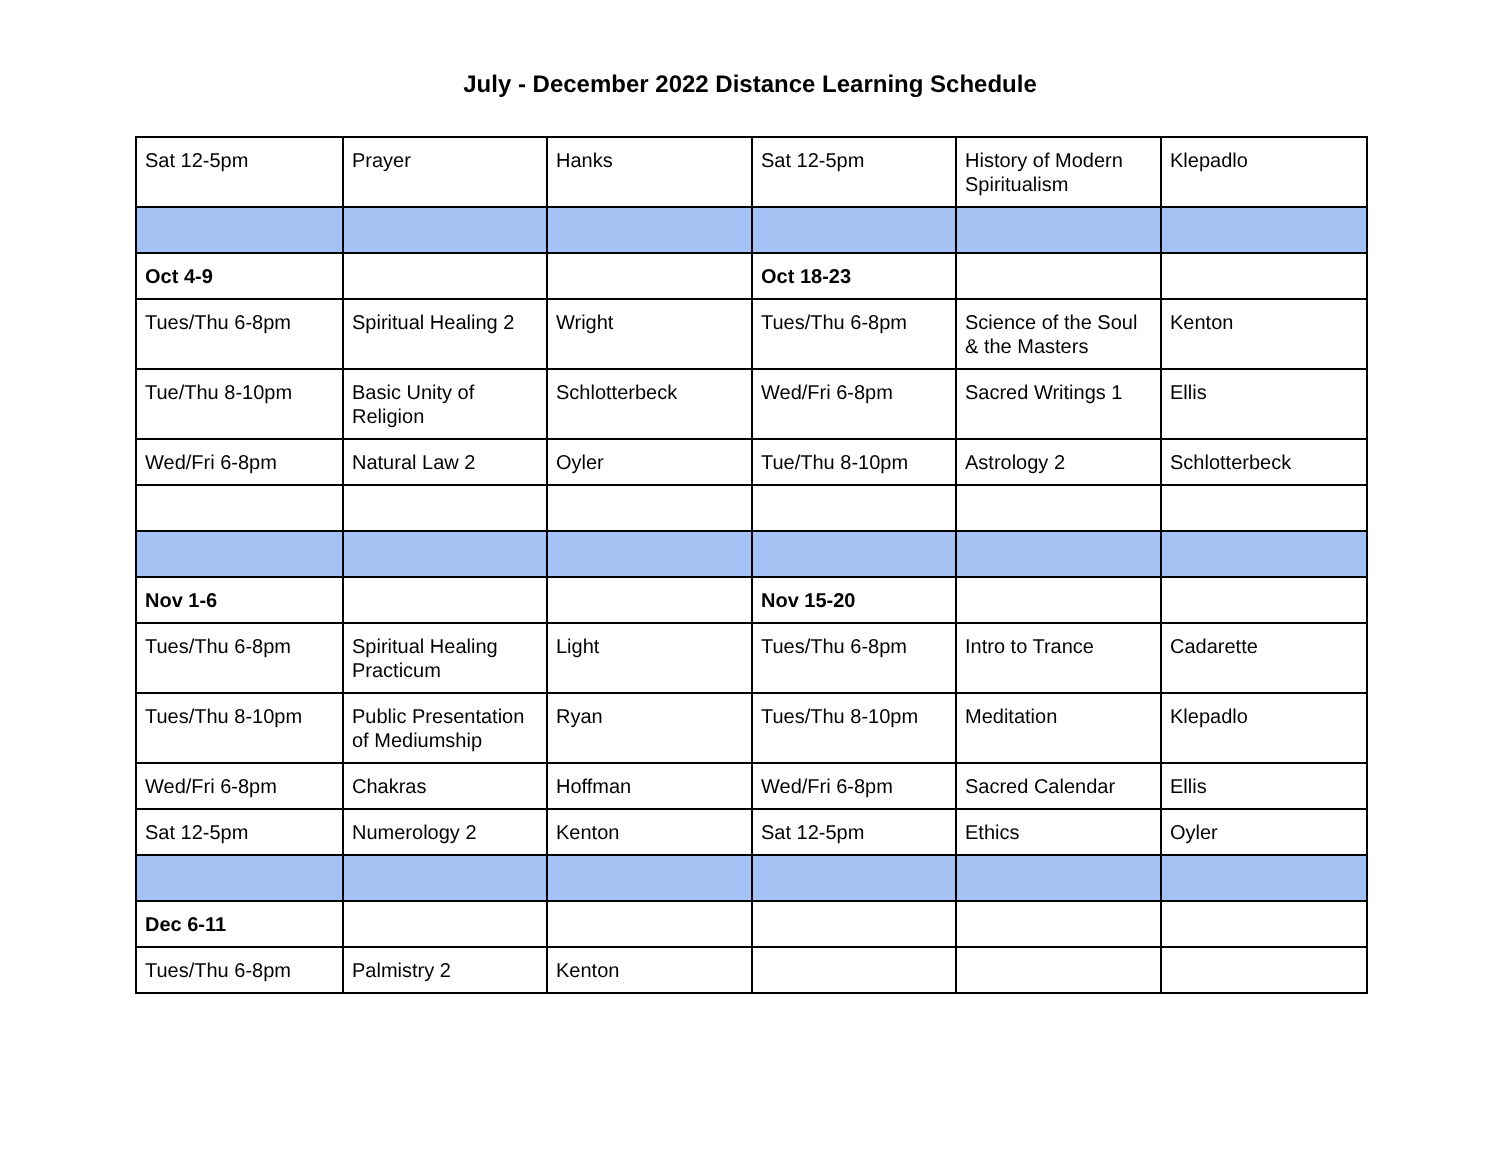July - December 2022 Distance Learning Schedule
| Sat 12-5pm | Prayer | Hanks | Sat 12-5pm | History of Modern Spiritualism | Klepadlo |
| Oct 4-9 | | | Oct 18-23 | | |
| Tues/Thu 6-8pm | Spiritual Healing 2 | Wright | Tues/Thu 6-8pm | Science of the Soul & the Masters | Kenton |
| Tue/Thu 8-10pm | Basic Unity of Religion | Schlotterbeck | Wed/Fri 6-8pm | Sacred Writings 1 | Ellis |
| Wed/Fri 6-8pm | Natural Law 2 | Oyler | Tue/Thu 8-10pm | Astrology 2 | Schlotterbeck |
| Nov 1-6 | | | Nov 15-20 | | |
| Tues/Thu 6-8pm | Spiritual Healing Practicum | Light | Tues/Thu 6-8pm | Intro to Trance | Cadarette |
| Tues/Thu 8-10pm | Public Presentation of Mediumship | Ryan | Tues/Thu 8-10pm | Meditation | Klepadlo |
| Wed/Fri 6-8pm | Chakras | Hoffman | Wed/Fri 6-8pm | Sacred Calendar | Ellis |
| Sat 12-5pm | Numerology 2 | Kenton | Sat 12-5pm | Ethics | Oyler |
| Dec 6-11 | | | | | |
| Tues/Thu 6-8pm | Palmistry 2 | Kenton | | | |